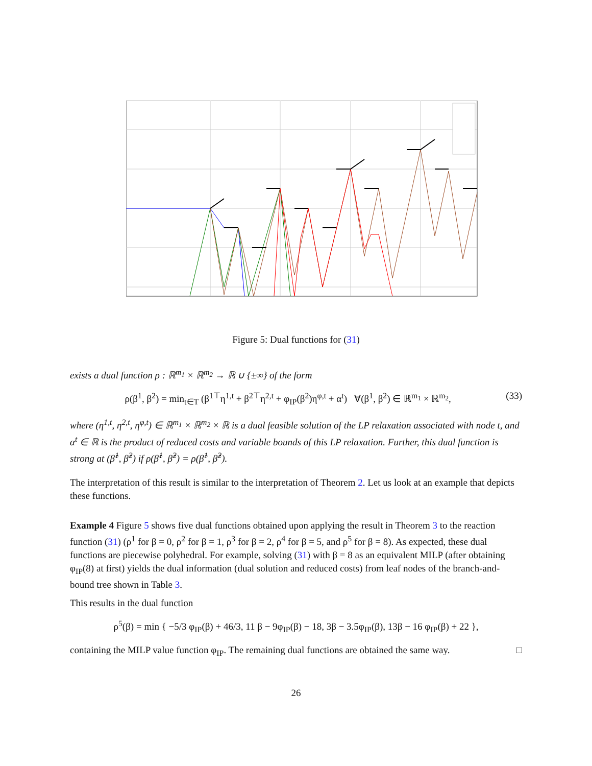Figure 5: Dual functions for (31)
exists a dual function ρ : ℝ<sup>m<sub>1</sub></sup> × ℝ<sup>m<sub>2</sub></sup> → ℝ ∪ {±∞} of the form
ρ(β<sup>1</sup>, β<sup>2</sup>) = min<sub>t∈T</sub> (β<sup>1⊤</sup>η<sup>1,t</sup> + β<sup>2⊤</sup>η<sup>2,t</sup> + φ<sub>IP</sub>(β<sup>2</sup>)η<sup>φ,t</sup> + α<sup>t</sup>) ∀(β<sup>1</sup>, β<sup>2</sup>) ∈ ℝ<sup>m<sub>1</sub></sup> × ℝ<sup>m<sub>2</sub></sup>, (33)
where (η<sup>1,t</sup>, η<sup>2,t</sup>, η<sup>φ,t</sup>) ∈ ℝ<sup>m<sub>1</sub></sup> × ℝ<sup>m<sub>2</sub></sup> × ℝ is a dual feasible solution of the LP relaxation associated with node t, and α<sup>t</sup> ∈ ℝ is the product of reduced costs and variable bounds of this LP relaxation. Further, this dual function is strong at (β̂<sup>1</sup>, β̂<sup>2</sup>) if ρ(β̂<sup>1</sup>, β̂<sup>2</sup>) = ρ(β̂<sup>1</sup>, β̂<sup>2</sup>).
The interpretation of this result is similar to the interpretation of Theorem 2. Let us look at an example that depicts these functions.
Example 4 Figure 5 shows five dual functions obtained upon applying the result in Theorem 3 to the reaction function (31) (ρ<sup>1</sup> for β = 0, ρ<sup>2</sup> for β = 1, ρ<sup>3</sup> for β = 2, ρ<sup>4</sup> for β = 5, and ρ<sup>5</sup> for β = 8). As expected, these dual functions are piecewise polyhedral. For example, solving (31) with β = 8 as an equivalent MILP (after obtaining φ<sub>IP</sub>(8) at first) yields the dual information (dual solution and reduced costs) from leaf nodes of the branch-and-bound tree shown in Table 3.
This results in the dual function
ρ<sup>5</sup>(β) = min { −5/3 φ<sub>IP</sub>(β) + 46/3, 11 β − 9φ<sub>IP</sub>(β) − 18, 3β − 3.5φ<sub>IP</sub>(β), 13β − 16 φ<sub>IP</sub>(β) + 22 },
containing the MILP value function φ<sub>IP</sub>. The remaining dual functions are obtained the same way. □
26